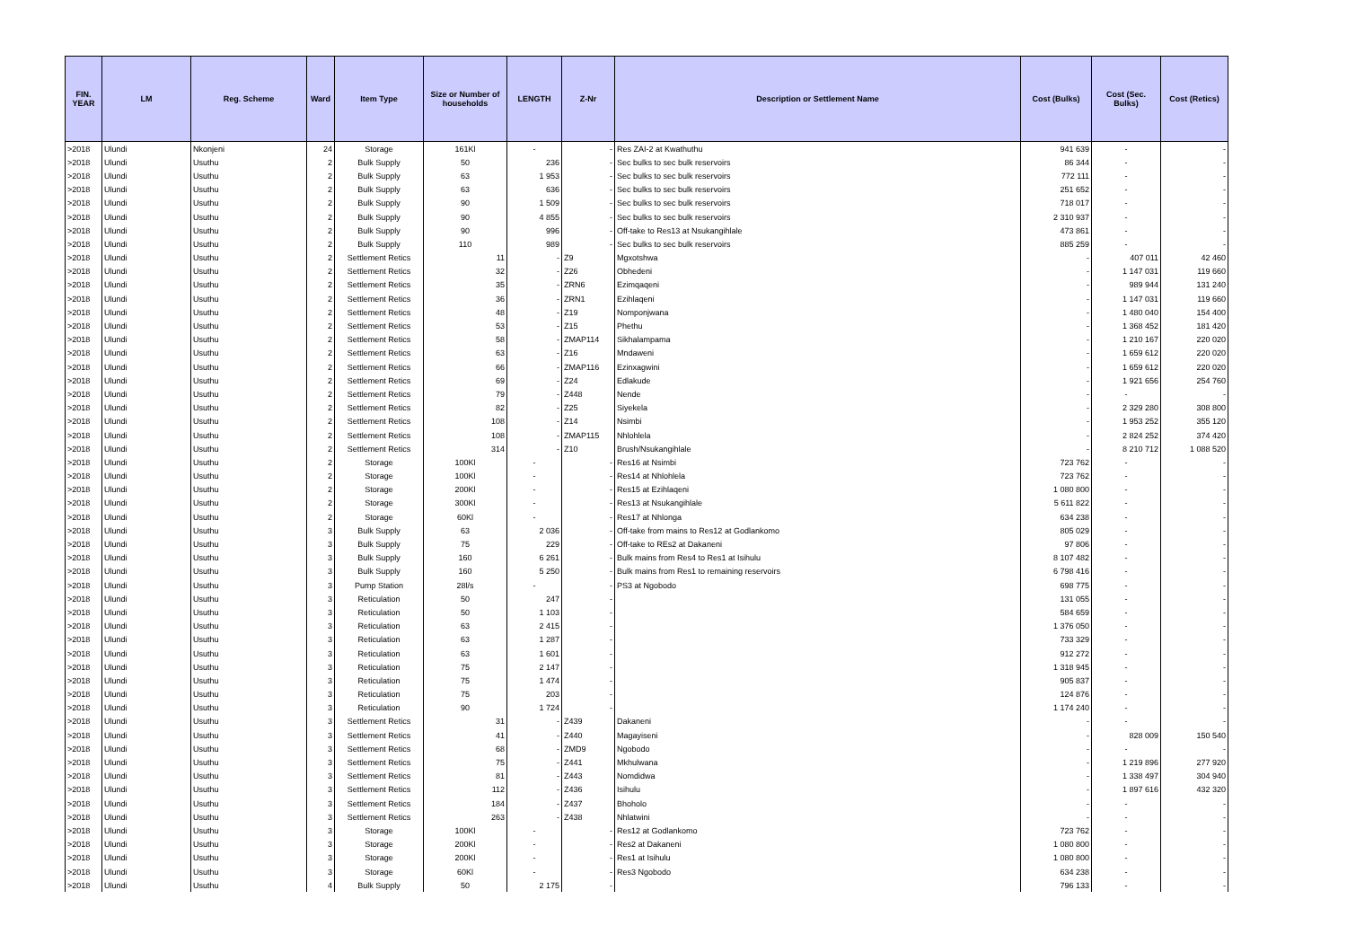| FIN. YEAR | LM | Reg. Scheme | Ward | Item Type | Size or Number of households | LENGTH | Z-Nr | Description or Settlement Name | Cost (Bulks) | Cost (Sec. Bulks) | Cost (Retics) |
| --- | --- | --- | --- | --- | --- | --- | --- | --- | --- | --- | --- |
| >2018 | Ulundi | Nkonjeni | 24 | Storage | 161Kl | - | - | Res ZAI-2 at Kwathuthu | 941 639 | - | - |
| >2018 | Ulundi | Usuthu | 2 | Bulk Supply | 50 | 236 | - | Sec bulks to sec bulk reservoirs | 86 344 | - | - |
| >2018 | Ulundi | Usuthu | 2 | Bulk Supply | 63 | 1 953 | - | Sec bulks to sec bulk reservoirs | 772 111 | - | - |
| >2018 | Ulundi | Usuthu | 2 | Bulk Supply | 63 | 636 | - | Sec bulks to sec bulk reservoirs | 251 652 | - | - |
| >2018 | Ulundi | Usuthu | 2 | Bulk Supply | 90 | 1 509 | - | Sec bulks to sec bulk reservoirs | 718 017 | - | - |
| >2018 | Ulundi | Usuthu | 2 | Bulk Supply | 90 | 4 855 | - | Sec bulks to sec bulk reservoirs | 2 310 937 | - | - |
| >2018 | Ulundi | Usuthu | 2 | Bulk Supply | 90 | 996 | - | Off-take to Res13 at Nsukangihlale | 473 861 | - | - |
| >2018 | Ulundi | Usuthu | 2 | Bulk Supply | 110 | 989 | - | Sec bulks to sec bulk reservoirs | 885 259 | - | - |
| >2018 | Ulundi | Usuthu | 2 | Settlement Retics | 11 | - | Z9 | Mgxotshwa | - | 407 011 | 42 460 |
| >2018 | Ulundi | Usuthu | 2 | Settlement Retics | 32 | - | Z26 | Obhedeni | - | 1 147 031 | 119 660 |
| >2018 | Ulundi | Usuthu | 2 | Settlement Retics | 35 | - | ZRN6 | Ezimqaqeni | - | 989 944 | 131 240 |
| >2018 | Ulundi | Usuthu | 2 | Settlement Retics | 36 | - | ZRN1 | Ezihlaqeni | - | 1 147 031 | 119 660 |
| >2018 | Ulundi | Usuthu | 2 | Settlement Retics | 48 | - | Z19 | Nomponjwana | - | 1 480 040 | 154 400 |
| >2018 | Ulundi | Usuthu | 2 | Settlement Retics | 53 | - | Z15 | Phethu | - | 1 368 452 | 181 420 |
| >2018 | Ulundi | Usuthu | 2 | Settlement Retics | 58 | - | ZMAP114 | Sikhalampama | - | 1 210 167 | 220 020 |
| >2018 | Ulundi | Usuthu | 2 | Settlement Retics | 63 | - | Z16 | Mndaweni | - | 1 659 612 | 220 020 |
| >2018 | Ulundi | Usuthu | 2 | Settlement Retics | 66 | - | ZMAP116 | Ezinxagwini | - | 1 659 612 | 220 020 |
| >2018 | Ulundi | Usuthu | 2 | Settlement Retics | 69 | - | Z24 | Edlakude | - | 1 921 656 | 254 760 |
| >2018 | Ulundi | Usuthu | 2 | Settlement Retics | 79 | - | Z448 | Nende | - | - | - |
| >2018 | Ulundi | Usuthu | 2 | Settlement Retics | 82 | - | Z25 | Siyekela | - | 2 329 280 | 308 800 |
| >2018 | Ulundi | Usuthu | 2 | Settlement Retics | 108 | - | Z14 | Nsimbi | - | 1 953 252 | 355 120 |
| >2018 | Ulundi | Usuthu | 2 | Settlement Retics | 108 | - | ZMAP115 | Nhlohlela | - | 2 824 252 | 374 420 |
| >2018 | Ulundi | Usuthu | 2 | Settlement Retics | 314 | - | Z10 | Brush/Nsukangihlale | - | 8 210 712 | 1 088 520 |
| >2018 | Ulundi | Usuthu | 2 | Storage | 100Kl | - | - | Res16 at Nsimbi | 723 762 | - | - |
| >2018 | Ulundi | Usuthu | 2 | Storage | 100Kl | - | - | Res14 at Nhlohlela | 723 762 | - | - |
| >2018 | Ulundi | Usuthu | 2 | Storage | 200Kl | - | - | Res15 at Ezihlaqeni | 1 080 800 | - | - |
| >2018 | Ulundi | Usuthu | 2 | Storage | 300Kl | - | - | Res13 at Nsukangihlale | 5 611 822 | - | - |
| >2018 | Ulundi | Usuthu | 2 | Storage | 60Kl | - | - | Res17 at Nhlonga | 634 238 | - | - |
| >2018 | Ulundi | Usuthu | 3 | Bulk Supply | 63 | 2 036 | - | Off-take from mains to Res12 at Godlankomo | 805 029 | - | - |
| >2018 | Ulundi | Usuthu | 3 | Bulk Supply | 75 | 229 | - | Off-take to REs2 at Dakaneni | 97 806 | - | - |
| >2018 | Ulundi | Usuthu | 3 | Bulk Supply | 160 | 6 261 | - | Bulk mains from Res4 to Res1 at Isihulu | 8 107 482 | - | - |
| >2018 | Ulundi | Usuthu | 3 | Bulk Supply | 160 | 5 250 | - | Bulk mains from Res1 to remaining reservoirs | 6 798 416 | - | - |
| >2018 | Ulundi | Usuthu | 3 | Pump Station | 28l/s | - | - | PS3 at Ngobodo | 698 775 | - | - |
| >2018 | Ulundi | Usuthu | 3 | Reticulation | 50 | 247 | - | | 131 055 | - | - |
| >2018 | Ulundi | Usuthu | 3 | Reticulation | 50 | 1 103 | - | | 584 659 | - | - |
| >2018 | Ulundi | Usuthu | 3 | Reticulation | 63 | 2 415 | - | | 1 376 050 | - | - |
| >2018 | Ulundi | Usuthu | 3 | Reticulation | 63 | 1 287 | - | | 733 329 | - | - |
| >2018 | Ulundi | Usuthu | 3 | Reticulation | 63 | 1 601 | - | | 912 272 | - | - |
| >2018 | Ulundi | Usuthu | 3 | Reticulation | 75 | 2 147 | - | | 1 318 945 | - | - |
| >2018 | Ulundi | Usuthu | 3 | Reticulation | 75 | 1 474 | - | | 905 837 | - | - |
| >2018 | Ulundi | Usuthu | 3 | Reticulation | 75 | 203 | - | | 124 876 | - | - |
| >2018 | Ulundi | Usuthu | 3 | Reticulation | 90 | 1 724 | - | | 1 174 240 | - | - |
| >2018 | Ulundi | Usuthu | 3 | Settlement Retics | 31 | - | Z439 | Dakaneni | - | - | - |
| >2018 | Ulundi | Usuthu | 3 | Settlement Retics | 41 | - | Z440 | Magayiseni | - | 828 009 | 150 540 |
| >2018 | Ulundi | Usuthu | 3 | Settlement Retics | 68 | - | ZMD9 | Ngobodo | - | - | - |
| >2018 | Ulundi | Usuthu | 3 | Settlement Retics | 75 | - | Z441 | Mkhulwana | - | 1 219 896 | 277 920 |
| >2018 | Ulundi | Usuthu | 3 | Settlement Retics | 81 | - | Z443 | Nomdidwa | - | 1 338 497 | 304 940 |
| >2018 | Ulundi | Usuthu | 3 | Settlement Retics | 112 | - | Z436 | Isihulu | - | 1 897 616 | 432 320 |
| >2018 | Ulundi | Usuthu | 3 | Settlement Retics | 184 | - | Z437 | Bhoholo | - | - | - |
| >2018 | Ulundi | Usuthu | 3 | Settlement Retics | 263 | - | Z438 | Nhlatwini | - | - | - |
| >2018 | Ulundi | Usuthu | 3 | Storage | 100Kl | - | - | Res12 at Godlankomo | 723 762 | - | - |
| >2018 | Ulundi | Usuthu | 3 | Storage | 200Kl | - | - | Res2 at Dakaneni | 1 080 800 | - | - |
| >2018 | Ulundi | Usuthu | 3 | Storage | 200Kl | - | - | Res1 at Isihulu | 1 080 800 | - | - |
| >2018 | Ulundi | Usuthu | 3 | Storage | 60Kl | - | - | Res3 Ngobodo | 634 238 | - | - |
| >2018 | Ulundi | Usuthu | 4 | Bulk Supply | 50 | 2 175 | - | | 796 133 | - | - |